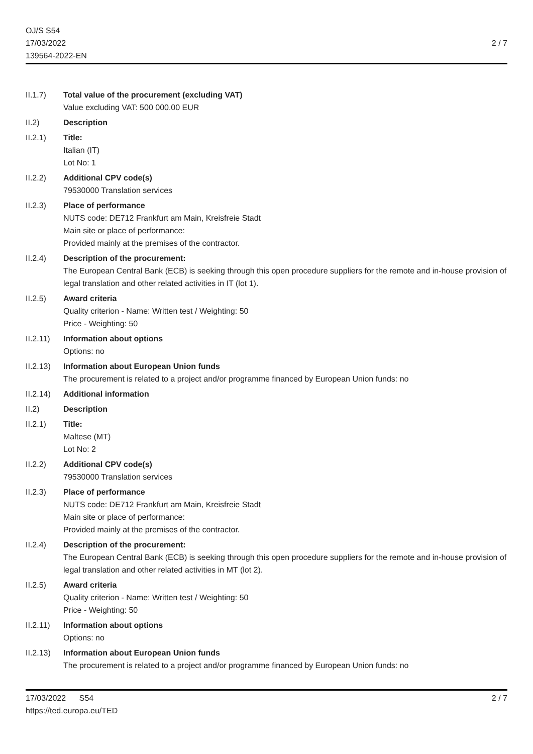OJ/S S54
17/03/2022
139564-2022-EN
2 / 7
II.1.7) Total value of the procurement (excluding VAT)
Value excluding VAT: 500 000.00 EUR
II.2) Description
II.2.1) Title:
Italian (IT)
Lot No: 1
II.2.2) Additional CPV code(s)
79530000 Translation services
II.2.3) Place of performance
NUTS code: DE712 Frankfurt am Main, Kreisfreie Stadt
Main site or place of performance:
Provided mainly at the premises of the contractor.
II.2.4) Description of the procurement:
The European Central Bank (ECB) is seeking through this open procedure suppliers for the remote and in-house provision of legal translation and other related activities in IT (lot 1).
II.2.5) Award criteria
Quality criterion - Name: Written test / Weighting: 50
Price - Weighting: 50
II.2.11)
Information about options
Options: no
II.2.13)
Information about European Union funds
The procurement is related to a project and/or programme financed by European Union funds: no
II.2.14)
Additional information
II.2) Description
II.2.1) Title:
Maltese (MT)
Lot No: 2
II.2.2) Additional CPV code(s)
79530000 Translation services
II.2.3) Place of performance
NUTS code: DE712 Frankfurt am Main, Kreisfreie Stadt
Main site or place of performance:
Provided mainly at the premises of the contractor.
II.2.4) Description of the procurement:
The European Central Bank (ECB) is seeking through this open procedure suppliers for the remote and in-house provision of legal translation and other related activities in MT (lot 2).
II.2.5) Award criteria
Quality criterion - Name: Written test / Weighting: 50
Price - Weighting: 50
II.2.11)
Information about options
Options: no
II.2.13)
Information about European Union funds
The procurement is related to a project and/or programme financed by European Union funds: no
17/03/2022 S54
https://ted.europa.eu/TED
2 / 7